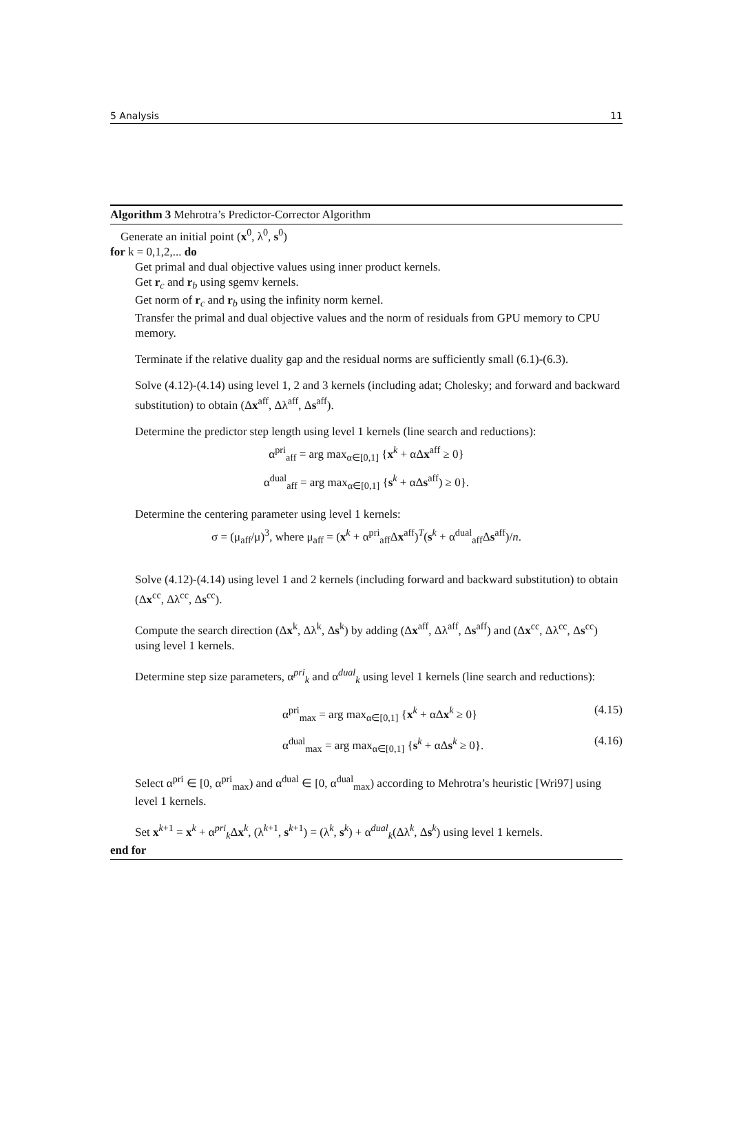5 Analysis 11
Algorithm 3 Mehrotra’s Predictor-Corrector Algorithm
Generate an initial point (x<sup>0</sup>, λ<sup>0</sup>, s<sup>0</sup>)
for k = 0,1,2,... do
Get primal and dual objective values using inner product kernels.
Get r<sub>c</sub> and r<sub>b</sub> using sgemv kernels.
Get norm of r<sub>c</sub> and r<sub>b</sub> using the infinity norm kernel.
Transfer the primal and dual objective values and the norm of residuals from GPU memory to CPU memory.
Terminate if the relative duality gap and the residual norms are sufficiently small (6.1)-(6.3).
Solve (4.12)-(4.14) using level 1, 2 and 3 kernels (including adat; Cholesky; and forward and backward substitution) to obtain (Δx<sup>aff</sup>, Δλ<sup>aff</sup>, Δs<sup>aff</sup>).
Determine the predictor step length using level 1 kernels (line search and reductions):
α<sup>pri</sup><sub>aff</sub> = arg max<sub>α∈[0,1]</sub> {x<sup>k</sup> + αΔx<sup>aff</sup> ≥ 0}
α<sup>dual</sup><sub>aff</sub> = arg max<sub>α∈[0,1]</sub> {s<sup>k</sup> + αΔs<sup>aff</sup>) ≥ 0}.
Determine the centering parameter using level 1 kernels:
σ = (μ<sub>aff</sub>/μ)<sup>3</sup>, where μ<sub>aff</sub> = (x<sup>k</sup> + α<sup>pri</sup><sub>aff</sub>Δx<sup>aff</sup>)<sup>T</sup>(s<sup>k</sup> + α<sup>dual</sup><sub>aff</sub>Δs<sup>aff</sup>)/n.
Solve (4.12)-(4.14) using level 1 and 2 kernels (including forward and backward substitution) to obtain (Δx<sup>cc</sup>, Δλ<sup>cc</sup>, Δs<sup>cc</sup>).
Compute the search direction (Δx<sup>k</sup>, Δλ<sup>k</sup>, Δs<sup>k</sup>) by adding (Δx<sup>aff</sup>, Δλ<sup>aff</sup>, Δs<sup>aff</sup>) and (Δx<sup>cc</sup>, Δλ<sup>cc</sup>, Δs<sup>cc</sup>) using level 1 kernels.
Determine step size parameters, α<sup>pri</sup><sub>k</sub> and α<sup>dual</sup><sub>k</sub> using level 1 kernels (line search and reductions):
α<sup>pri</sup><sub>max</sub> = arg max<sub>α∈[0,1]</sub> {x<sup>k</sup> + αΔx<sup>k</sup> ≥ 0} (4.15)
α<sup>dual</sup><sub>max</sub> = arg max<sub>α∈[0,1]</sub> {s<sup>k</sup> + αΔs<sup>k</sup> ≥ 0}. (4.16)
Select α<sup>pri</sup> ∈ [0, α<sup>pri</sup><sub>max</sub>) and α<sup>dual</sup> ∈ [0, α<sup>dual</sup><sub>max</sub>) according to Mehrotra’s heuristic [Wri97] using level 1 kernels.
Set x<sup>k+1</sup> = x<sup>k</sup> + α<sup>pri</sup><sub>k</sub>Δx<sup>k</sup>, (λ<sup>k+1</sup>, s<sup>k+1</sup>) = (λ<sup>k</sup>, s<sup>k</sup>) + α<sup>dual</sup><sub>k</sub>(Δλ<sup>k</sup>, Δs<sup>k</sup>) using level 1 kernels.
end for